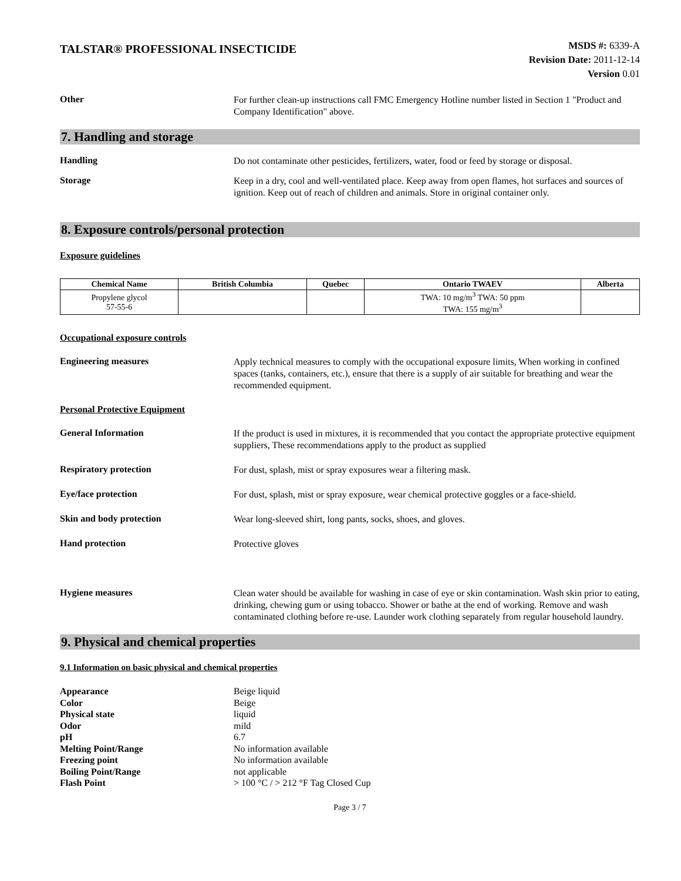TALSTAR® PROFESSIONAL INSECTICIDE
MSDS #: 6339-A
Revision Date: 2011-12-14
Version 0.01
Other
For further clean-up instructions call FMC Emergency Hotline number listed in Section 1 "Product and Company Identification" above.
7. Handling and storage
Handling
Do not contaminate other pesticides, fertilizers, water, food or feed by storage or disposal.
Storage
Keep in a dry, cool and well-ventilated place. Keep away from open flames, hot surfaces and sources of ignition. Keep out of reach of children and animals. Store in original container only.
8. Exposure controls/personal protection
Exposure guidelines
| Chemical Name | British Columbia | Quebec | Ontario TWAEV | Alberta |
| --- | --- | --- | --- | --- |
| Propylene glycol 57-55-6 | | | TWA: 10 mg/m<sup>3</sup> TWA: 50 ppm TWA: 155 mg/m<sup>3</sup> | |
Occupational exposure controls
Engineering measures
Apply technical measures to comply with the occupational exposure limits, When working in confined spaces (tanks, containers, etc.), ensure that there is a supply of air suitable for breathing and wear the recommended equipment.
Personal Protective Equipment
General Information
If the product is used in mixtures, it is recommended that you contact the appropriate protective equipment suppliers, These recommendations apply to the product as supplied
Respiratory protection
For dust, splash, mist or spray exposures wear a filtering mask.
Eye/face protection
For dust, splash, mist or spray exposure, wear chemical protective goggles or a face-shield.
Skin and body protection
Wear long-sleeved shirt, long pants, socks, shoes, and gloves.
Hand protection
Protective gloves
Hygiene measures
Clean water should be available for washing in case of eye or skin contamination. Wash skin prior to eating, drinking, chewing gum or using tobacco. Shower or bathe at the end of working. Remove and wash contaminated clothing before re-use. Launder work clothing separately from regular household laundry.
9. Physical and chemical properties
9.1 Information on basic physical and chemical properties
Appearance Beige liquid
Color Beige
Physical state liquid
Odor mild
pH 6.7
Melting Point/Range No information available
Freezing point No information available
Boiling Point/Range not applicable
Flash Point > 100 °C / > 212 °F Tag Closed Cup
Page 3 / 7